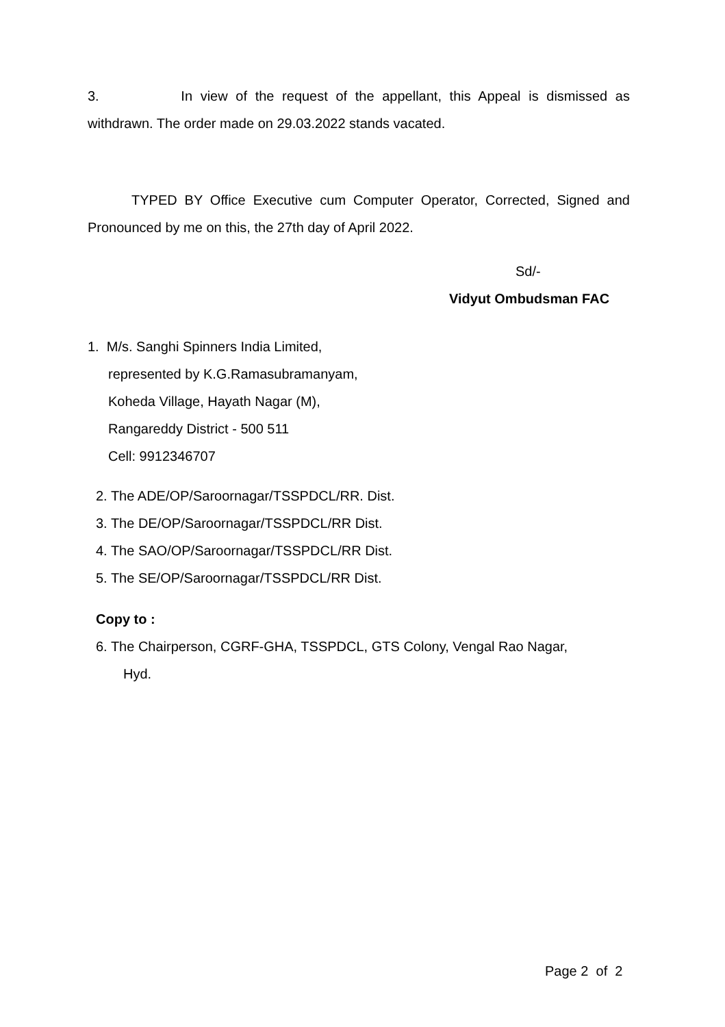3. In view of the request of the appellant, this Appeal is dismissed as withdrawn. The order made on 29.03.2022 stands vacated.
TYPED BY Office Executive cum Computer Operator, Corrected, Signed and Pronounced by me on this, the 27th day of April 2022.
Sd/-
Vidyut Ombudsman FAC
1. M/s. Sanghi Spinners India Limited,
represented by K.G.Ramasubramanyam,
Koheda Village, Hayath Nagar (M),
Rangareddy District - 500 511
Cell: 9912346707
2. The ADE/OP/Saroornagar/TSSPDCL/RR. Dist.
3. The DE/OP/Saroornagar/TSSPDCL/RR Dist.
4. The SAO/OP/Saroornagar/TSSPDCL/RR Dist.
5. The SE/OP/Saroornagar/TSSPDCL/RR Dist.
Copy to :
6. The Chairperson, CGRF-GHA, TSSPDCL, GTS Colony, Vengal Rao Nagar,
Hyd.
Page 2 of 2